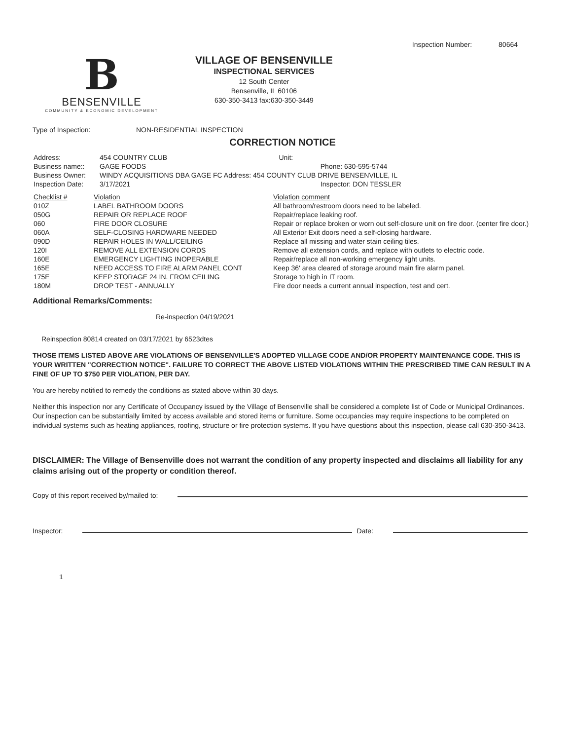Inspection Number: 80664
B
BENSENVILLE
COMMUNITY & ECONOMIC DEVELOPMENT
VILLAGE OF BENSENVILLE
INSPECTIONAL SERVICES
12 South Center
Bensenville, IL 60106
630-350-3413 fax:630-350-3449
Type of Inspection: NON-RESIDENTIAL INSPECTION
CORRECTION NOTICE
| Address: | 454 COUNTRY CLUB | Unit: | |
| Business name:: | GAGE FOODS | | Phone: 630-595-5744 |
| Business Owner: | WINDY ACQUISITIONS DBA GAGE FC Address: 454 COUNTY CLUB DRIVE BENSENVILLE, IL | | |
| Inspection Date: | 3/17/2021 | | Inspector: DON TESSLER |
| Checklist # | Violation | Violation comment |
| 010Z | LABEL BATHROOM DOORS | All bathroom/restroom doors need to be labeled. |
| 050G | REPAIR OR REPLACE ROOF | Repair/replace leaking roof. |
| 060 | FIRE DOOR CLOSURE | Repair or replace broken or worn out self-closure unit on fire door. (center fire door.) |
| 060A | SELF-CLOSING HARDWARE NEEDED | All Exterior Exit doors need a self-closing hardware. |
| 090D | REPAIR HOLES IN WALL/CEILING | Replace all missing and water stain ceiling tiles. |
| 120I | REMOVE ALL EXTENSION CORDS | Remove all extension cords, and replace with outlets to electric code. |
| 160E | EMERGENCY LIGHTING INOPERABLE | Repair/replace all non-working emergency light units. |
| 165E | NEED ACCESS TO FIRE ALARM PANEL CONT | Keep 36' area cleared of storage around main fire alarm panel. |
| 175E | KEEP STORAGE 24 IN. FROM CEILING | Storage to high in IT room. |
| 180M | DROP TEST - ANNUALLY | Fire door needs a current annual inspection, test and cert. |
Additional Remarks/Comments:
Re-inspection 04/19/2021
Reinspection 80814 created on 03/17/2021 by 6523dtes
THOSE ITEMS LISTED ABOVE ARE VIOLATIONS OF BENSENVILLE'S ADOPTED VILLAGE CODE AND/OR PROPERTY MAINTENANCE CODE. THIS IS YOUR WRITTEN "CORRECTION NOTICE". FAILURE TO CORRECT THE ABOVE LISTED VIOLATIONS WITHIN THE PRESCRIBED TIME CAN RESULT IN A FINE OF UP TO $750 PER VIOLATION, PER DAY.
You are hereby notified to remedy the conditions as stated above within 30 days.
Neither this inspection nor any Certificate of Occupancy issued by the Village of Bensenville shall be considered a complete list of Code or Municipal Ordinances. Our inspection can be substantially limited by access available and stored items or furniture. Some occupancies may require inspections to be completed on individual systems such as heating appliances, roofing, structure or fire protection systems. If you have questions about this inspection, please call 630-350-3413.
DISCLAIMER: The Village of Bensenville does not warrant the condition of any property inspected and disclaims all liability for any claims arising out of the property or condition thereof.
Copy of this report received by/mailed to:
Inspector: Date:
1